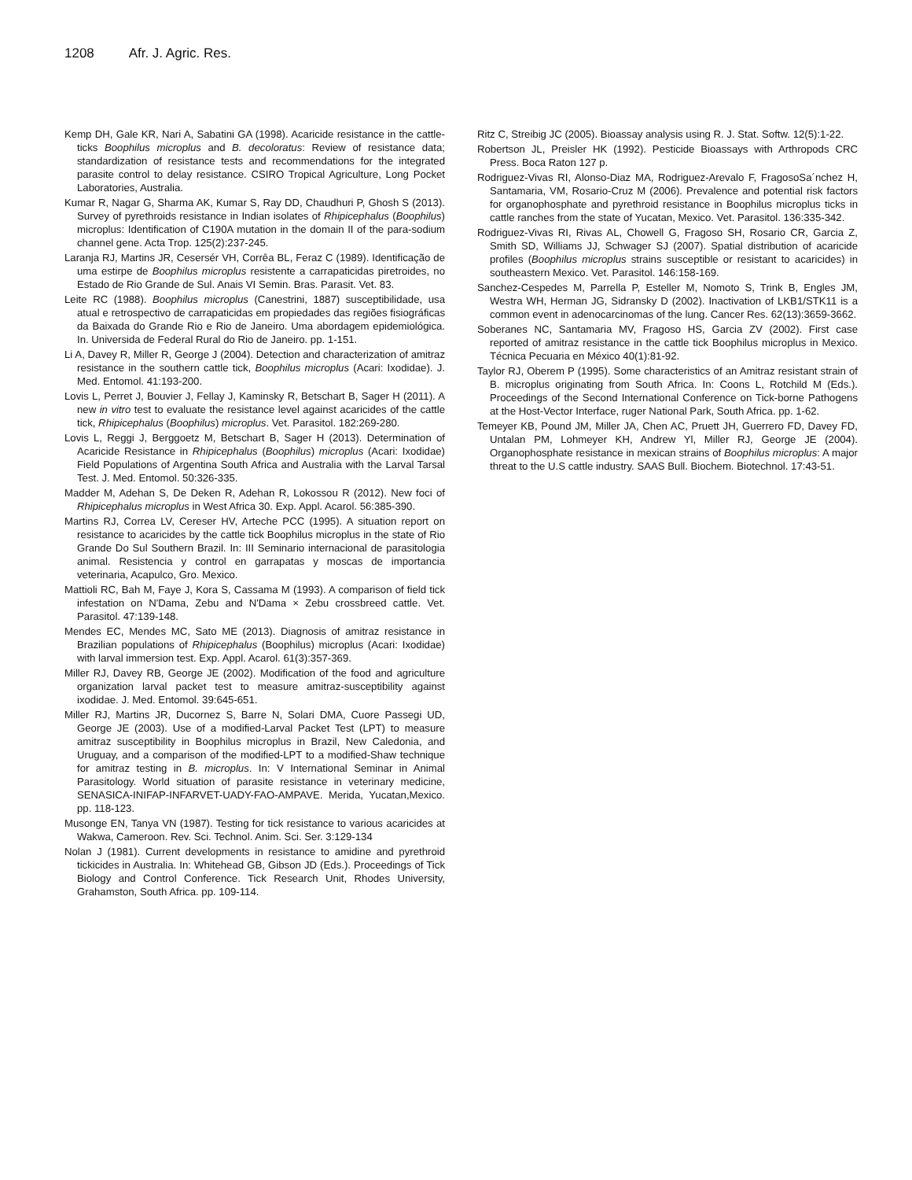1208 Afr. J. Agric. Res.
Kemp DH, Gale KR, Nari A, Sabatini GA (1998). Acaricide resistance in the cattle-ticks Boophilus microplus and B. decoloratus: Review of resistance data; standardization of resistance tests and recommendations for the integrated parasite control to delay resistance. CSIRO Tropical Agriculture, Long Pocket Laboratories, Australia.
Kumar R, Nagar G, Sharma AK, Kumar S, Ray DD, Chaudhuri P, Ghosh S (2013). Survey of pyrethroids resistance in Indian isolates of Rhipicephalus (Boophilus) microplus: Identification of C190A mutation in the domain II of the para-sodium channel gene. Acta Trop. 125(2):237-245.
Laranja RJ, Martins JR, Cesersér VH, Corrêa BL, Feraz C (1989). Identificação de uma estirpe de Boophilus microplus resistente a carrapaticidas piretroides, no Estado de Rio Grande de Sul. Anais VI Semin. Bras. Parasit. Vet. 83.
Leite RC (1988). Boophilus microplus (Canestrini, 1887) susceptibilidade, usa atual e retrospectivo de carrapaticidas em propiedades das regiões fisiográficas da Baixada do Grande Rio e Rio de Janeiro. Uma abordagem epidemiológica. In. Universida de Federal Rural do Rio de Janeiro. pp. 1-151.
Li A, Davey R, Miller R, George J (2004). Detection and characterization of amitraz resistance in the southern cattle tick, Boophilus microplus (Acari: Ixodidae). J. Med. Entomol. 41:193-200.
Lovis L, Perret J, Bouvier J, Fellay J, Kaminsky R, Betschart B, Sager H (2011). A new in vitro test to evaluate the resistance level against acaricides of the cattle tick, Rhipicephalus (Boophilus) microplus. Vet. Parasitol. 182:269-280.
Lovis L, Reggi J, Berggoetz M, Betschart B, Sager H (2013). Determination of Acaricide Resistance in Rhipicephalus (Boophilus) microplus (Acari: Ixodidae) Field Populations of Argentina South Africa and Australia with the Larval Tarsal Test. J. Med. Entomol. 50:326-335.
Madder M, Adehan S, De Deken R, Adehan R, Lokossou R (2012). New foci of Rhipicephalus microplus in West Africa 30. Exp. Appl. Acarol. 56:385-390.
Martins RJ, Correa LV, Cereser HV, Arteche PCC (1995). A situation report on resistance to acaricides by the cattle tick Boophilus microplus in the state of Rio Grande Do Sul Southern Brazil. In: III Seminario internacional de parasitologia animal. Resistencia y control en garrapatas y moscas de importancia veterinaria, Acapulco, Gro. Mexico.
Mattioli RC, Bah M, Faye J, Kora S, Cassama M (1993). A comparison of field tick infestation on N'Dama, Zebu and N'Dama × Zebu crossbreed cattle. Vet. Parasitol. 47:139-148.
Mendes EC, Mendes MC, Sato ME (2013). Diagnosis of amitraz resistance in Brazilian populations of Rhipicephalus (Boophilus) microplus (Acari: Ixodidae) with larval immersion test. Exp. Appl. Acarol. 61(3):357-369.
Miller RJ, Davey RB, George JE (2002). Modification of the food and agriculture organization larval packet test to measure amitraz-susceptibility against ixodidae. J. Med. Entomol. 39:645-651.
Miller RJ, Martins JR, Ducornez S, Barre N, Solari DMA, Cuore Passegi UD, George JE (2003). Use of a modified-Larval Packet Test (LPT) to measure amitraz susceptibility in Boophilus microplus in Brazil, New Caledonia, and Uruguay, and a comparison of the modified-LPT to a modified-Shaw technique for amitraz testing in B. microplus. In: V International Seminar in Animal Parasitology. World situation of parasite resistance in veterinary medicine, SENASICA-INIFAP-INFARVET-UADY-FAO-AMPAVE. Merida, Yucatan,Mexico. pp. 118-123.
Musonge EN, Tanya VN (1987). Testing for tick resistance to various acaricides at Wakwa, Cameroon. Rev. Sci. Technol. Anim. Sci. Ser. 3:129-134
Nolan J (1981). Current developments in resistance to amidine and pyrethroid tickicides in Australia. In: Whitehead GB, Gibson JD (Eds.). Proceedings of Tick Biology and Control Conference. Tick Research Unit, Rhodes University, Grahamston, South Africa. pp. 109-114.
Ritz C, Streibig JC (2005). Bioassay analysis using R. J. Stat. Softw. 12(5):1-22.
Robertson JL, Preisler HK (1992). Pesticide Bioassays with Arthropods CRC Press. Boca Raton 127 p.
Rodriguez-Vivas RI, Alonso-Diaz MA, Rodriguez-Arevalo F, FragosoSa´nchez H, Santamaria, VM, Rosario-Cruz M (2006). Prevalence and potential risk factors for organophosphate and pyrethroid resistance in Boophilus microplus ticks in cattle ranches from the state of Yucatan, Mexico. Vet. Parasitol. 136:335-342.
Rodriguez-Vivas RI, Rivas AL, Chowell G, Fragoso SH, Rosario CR, Garcia Z, Smith SD, Williams JJ, Schwager SJ (2007). Spatial distribution of acaricide profiles (Boophilus microplus strains susceptible or resistant to acaricides) in southeastern Mexico. Vet. Parasitol. 146:158-169.
Sanchez-Cespedes M, Parrella P, Esteller M, Nomoto S, Trink B, Engles JM, Westra WH, Herman JG, Sidransky D (2002). Inactivation of LKB1/STK11 is a common event in adenocarcinomas of the lung. Cancer Res. 62(13):3659-3662.
Soberanes NC, Santamaria MV, Fragoso HS, Garcia ZV (2002). First case reported of amitraz resistance in the cattle tick Boophilus microplus in Mexico. Técnica Pecuaria en México 40(1):81-92.
Taylor RJ, Oberem P (1995). Some characteristics of an Amitraz resistant strain of B. microplus originating from South Africa. In: Coons L, Rotchild M (Eds.). Proceedings of the Second International Conference on Tick-borne Pathogens at the Host-Vector Interface, ruger National Park, South Africa. pp. 1-62.
Temeyer KB, Pound JM, Miller JA, Chen AC, Pruett JH, Guerrero FD, Davey FD, Untalan PM, Lohmeyer KH, Andrew Yl, Miller RJ, George JE (2004). Organophosphate resistance in mexican strains of Boophilus microplus: A major threat to the U.S cattle industry. SAAS Bull. Biochem. Biotechnol. 17:43-51.